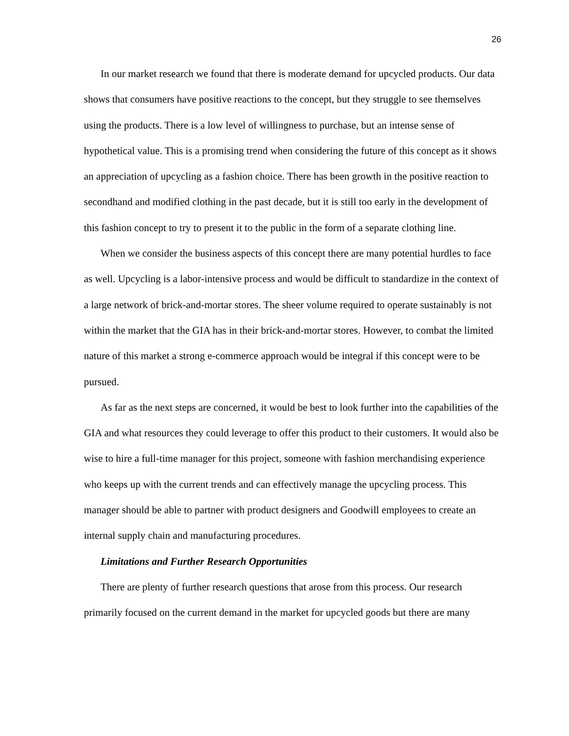26
In our market research we found that there is moderate demand for upcycled products. Our data shows that consumers have positive reactions to the concept, but they struggle to see themselves using the products. There is a low level of willingness to purchase, but an intense sense of hypothetical value. This is a promising trend when considering the future of this concept as it shows an appreciation of upcycling as a fashion choice. There has been growth in the positive reaction to secondhand and modified clothing in the past decade, but it is still too early in the development of this fashion concept to try to present it to the public in the form of a separate clothing line.
When we consider the business aspects of this concept there are many potential hurdles to face as well. Upcycling is a labor-intensive process and would be difficult to standardize in the context of a large network of brick-and-mortar stores. The sheer volume required to operate sustainably is not within the market that the GIA has in their brick-and-mortar stores. However, to combat the limited nature of this market a strong e-commerce approach would be integral if this concept were to be pursued.
As far as the next steps are concerned, it would be best to look further into the capabilities of the GIA and what resources they could leverage to offer this product to their customers. It would also be wise to hire a full-time manager for this project, someone with fashion merchandising experience who keeps up with the current trends and can effectively manage the upcycling process. This manager should be able to partner with product designers and Goodwill employees to create an internal supply chain and manufacturing procedures.
Limitations and Further Research Opportunities
There are plenty of further research questions that arose from this process. Our research primarily focused on the current demand in the market for upcycled goods but there are many